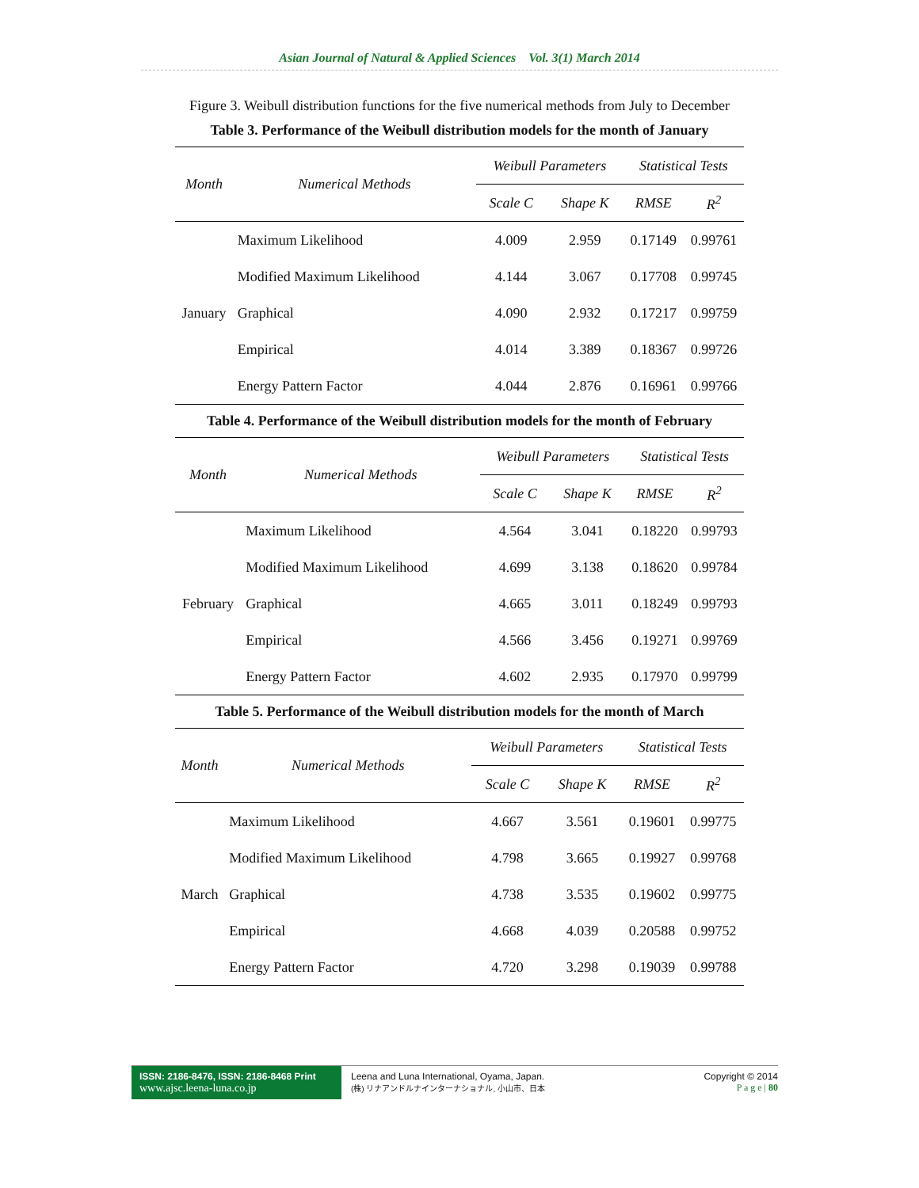Asian Journal of Natural & Applied Sciences Vol. 3(1) March 2014
Figure 3. Weibull distribution functions for the five numerical methods from July to December
Table 3. Performance of the Weibull distribution models for the month of January
| Month | Numerical Methods | Weibull Parameters | | Statistical Tests | |
| --- | --- | --- | --- | --- | --- |
| | | Scale C | Shape K | RMSE | R<sup>2</sup> |
| January | Maximum Likelihood | 4.009 | 2.959 | 0.17149 | 0.99761 |
| | Modified Maximum Likelihood | 4.144 | 3.067 | 0.17708 | 0.99745 |
| | Graphical | 4.090 | 2.932 | 0.17217 | 0.99759 |
| | Empirical | 4.014 | 3.389 | 0.18367 | 0.99726 |
| | Energy Pattern Factor | 4.044 | 2.876 | 0.16961 | 0.99766 |
Table 4. Performance of the Weibull distribution models for the month of February
| Month | Numerical Methods | Weibull Parameters | | Statistical Tests | |
| --- | --- | --- | --- | --- | --- |
| | | Scale C | Shape K | RMSE | R<sup>2</sup> |
| February | Maximum Likelihood | 4.564 | 3.041 | 0.18220 | 0.99793 |
| | Modified Maximum Likelihood | 4.699 | 3.138 | 0.18620 | 0.99784 |
| | Graphical | 4.665 | 3.011 | 0.18249 | 0.99793 |
| | Empirical | 4.566 | 3.456 | 0.19271 | 0.99769 |
| | Energy Pattern Factor | 4.602 | 2.935 | 0.17970 | 0.99799 |
Table 5. Performance of the Weibull distribution models for the month of March
| Month | Numerical Methods | Weibull Parameters | | Statistical Tests | |
| --- | --- | --- | --- | --- | --- |
| | | Scale C | Shape K | RMSE | R<sup>2</sup> |
| March | Maximum Likelihood | 4.667 | 3.561 | 0.19601 | 0.99775 |
| | Modified Maximum Likelihood | 4.798 | 3.665 | 0.19927 | 0.99768 |
| | Graphical | 4.738 | 3.535 | 0.19602 | 0.99775 |
| | Empirical | 4.668 | 4.039 | 0.20588 | 0.99752 |
| | Energy Pattern Factor | 4.720 | 3.298 | 0.19039 | 0.99788 |
ISSN: 2186-8476, ISSN: 2186-8468 Print
www.ajsc.leena-luna.co.jp
Leena and Luna International, Oyama, Japan.
(株) リナアンドルナインターナショナル, 小山市、日本
Copyright © 2014
P a g e | 80